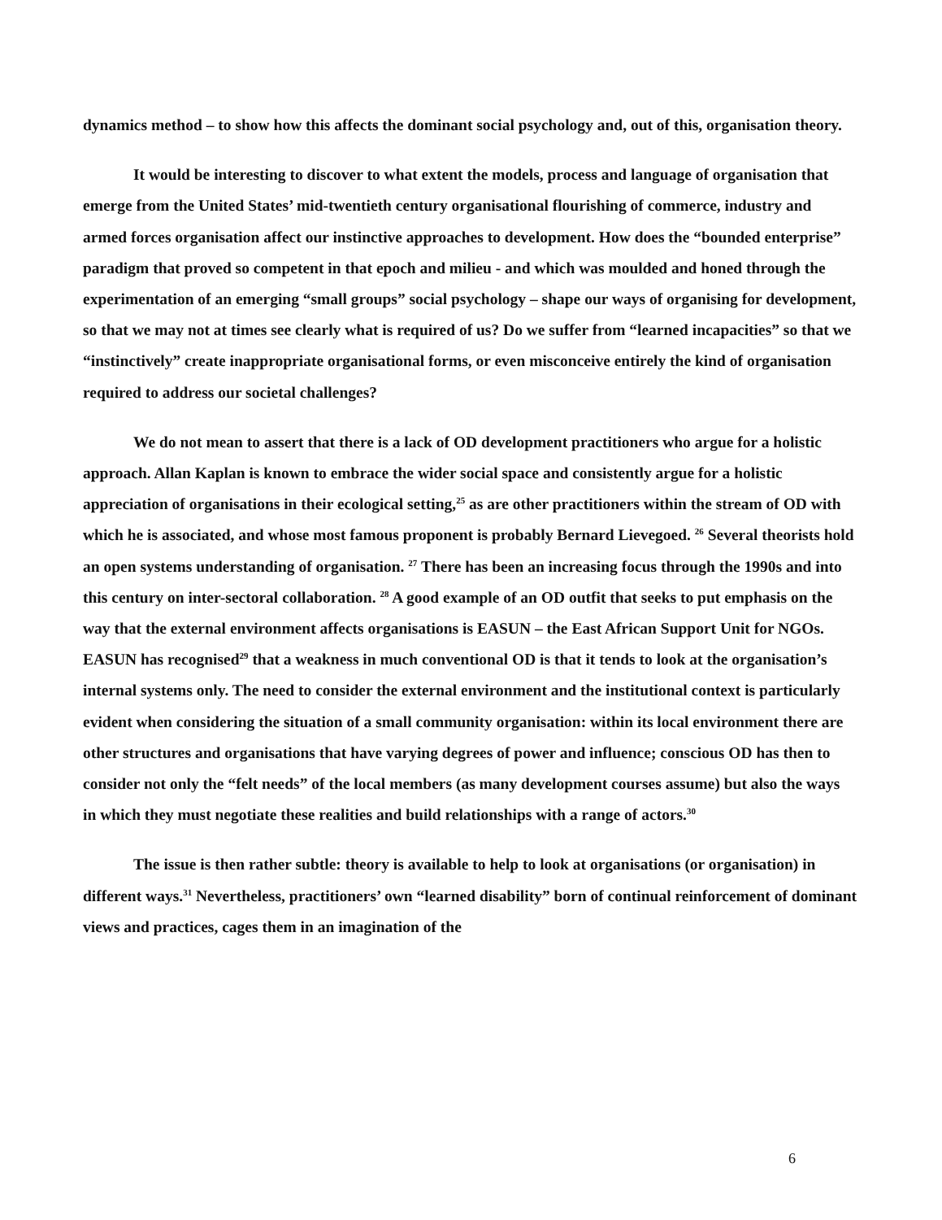dynamics method – to show how this affects the dominant social psychology and, out of this, organisation theory.
It would be interesting to discover to what extent the models, process and language of organisation that emerge from the United States’ mid-twentieth century organisational flourishing of commerce, industry and armed forces organisation affect our instinctive approaches to development. How does the “bounded enterprise” paradigm that proved so competent in that epoch and milieu - and which was moulded and honed through the experimentation of an emerging “small groups” social psychology – shape our ways of organising for development, so that we may not at times see clearly what is required of us? Do we suffer from “learned incapacities” so that we “instinctively” create inappropriate organisational forms, or even misconceive entirely the kind of organisation required to address our societal challenges?
We do not mean to assert that there is a lack of OD development practitioners who argue for a holistic approach. Allan Kaplan is known to embrace the wider social space and consistently argue for a holistic appreciation of organisations in their ecological setting,<sup>25</sup> as are other practitioners within the stream of OD with which he is associated, and whose most famous proponent is probably Bernard Lievegoed. <sup>26</sup> Several theorists hold an open systems understanding of organisation. <sup>27</sup> There has been an increasing focus through the 1990s and into this century on inter-sectoral collaboration. <sup>28</sup> A good example of an OD outfit that seeks to put emphasis on the way that the external environment affects organisations is EASUN – the East African Support Unit for NGOs. EASUN has recognised<sup>29</sup> that a weakness in much conventional OD is that it tends to look at the organisation’s internal systems only. The need to consider the external environment and the institutional context is particularly evident when considering the situation of a small community organisation: within its local environment there are other structures and organisations that have varying degrees of power and influence; conscious OD has then to consider not only the “felt needs” of the local members (as many development courses assume) but also the ways in which they must negotiate these realities and build relationships with a range of actors.<sup>30</sup>
The issue is then rather subtle: theory is available to help to look at organisations (or organisation) in different ways.<sup>31</sup> Nevertheless, practitioners’ own “learned disability” born of continual reinforcement of dominant views and practices, cages them in an imagination of the
6